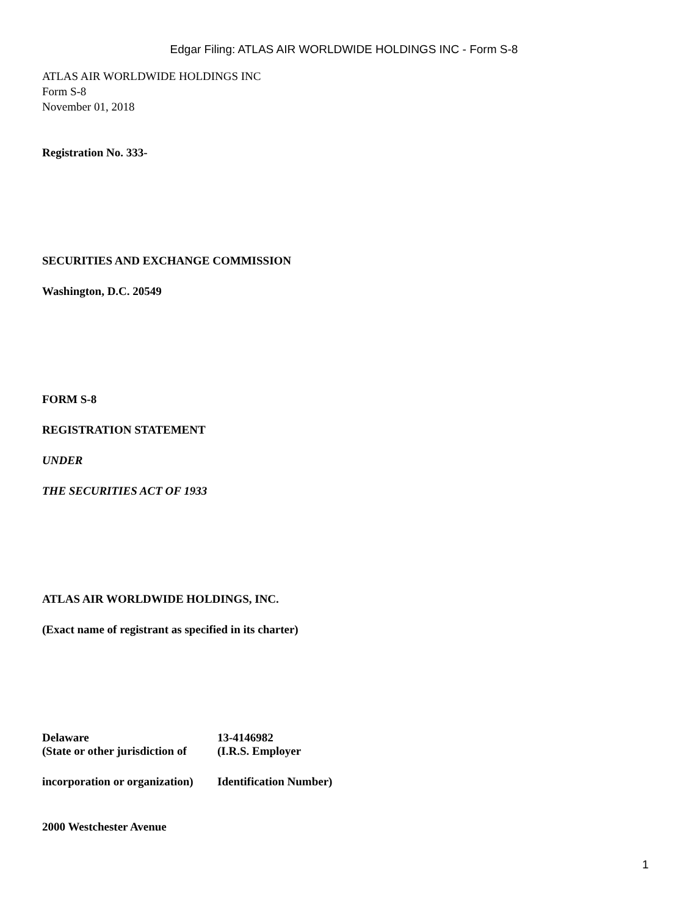Edgar Filing: ATLAS AIR WORLDWIDE HOLDINGS INC - Form S-8
ATLAS AIR WORLDWIDE HOLDINGS INC
Form S-8
November 01, 2018
Registration No. 333-
SECURITIES AND EXCHANGE COMMISSION
Washington, D.C. 20549
FORM S-8
REGISTRATION STATEMENT
UNDER
THE SECURITIES ACT OF 1933
ATLAS AIR WORLDWIDE HOLDINGS, INC.
(Exact name of registrant as specified in its charter)
| Delaware (State or other jurisdiction of | 13-4146982 (I.R.S. Employer |
| incorporation or organization) | Identification Number) |
2000 Westchester Avenue
1